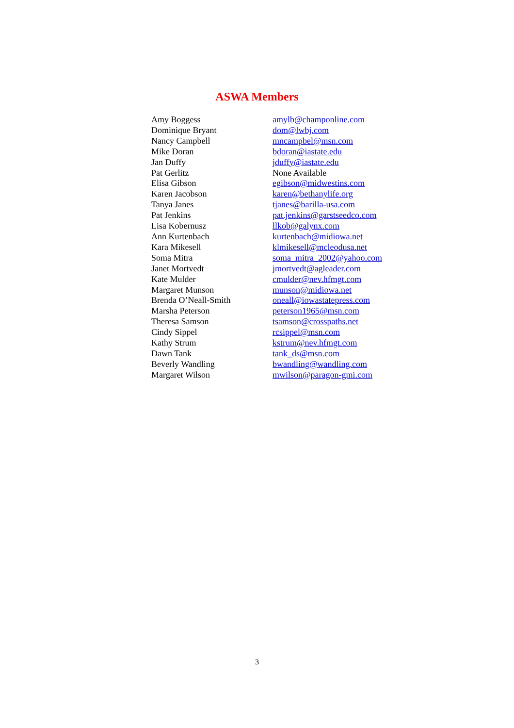ASWA Members
| Amy Boggess | amylb@champonline.com |
| Dominique Bryant | dom@lwbj.com |
| Nancy Campbell | mncampbel@msn.com |
| Mike Doran | bdoran@iastate.edu |
| Jan Duffy | jduffy@iastate.edu |
| Pat Gerlitz | None Available |
| Elisa Gibson | egibson@midwestins.com |
| Karen Jacobson | karen@bethanylife.org |
| Tanya Janes | tjanes@barilla-usa.com |
| Pat Jenkins | pat.jenkins@garstseedco.com |
| Lisa Kobernusz | llkob@galynx.com |
| Ann Kurtenbach | kurtenbach@midiowa.net |
| Kara Mikesell | klmikesell@mcleodusa.net |
| Soma Mitra | soma_mitra_2002@yahoo.com |
| Janet Mortvedt | jmortvedt@agleader.com |
| Kate Mulder | cmulder@nev.hfmgt.com |
| Margaret Munson | munson@midiowa.net |
| Brenda O’Neall-Smith | oneall@iowastatepress.com |
| Marsha Peterson | peterson1965@msn.com |
| Theresa Samson | tsamson@crosspaths.net |
| Cindy Sippel | rcsippel@msn.com |
| Kathy Strum | kstrum@nev.hfmgt.com |
| Dawn Tank | tank_ds@msn.com |
| Beverly Wandling | bwandling@wandling.com |
| Margaret Wilson | mwilson@paragon-gmi.com |
3